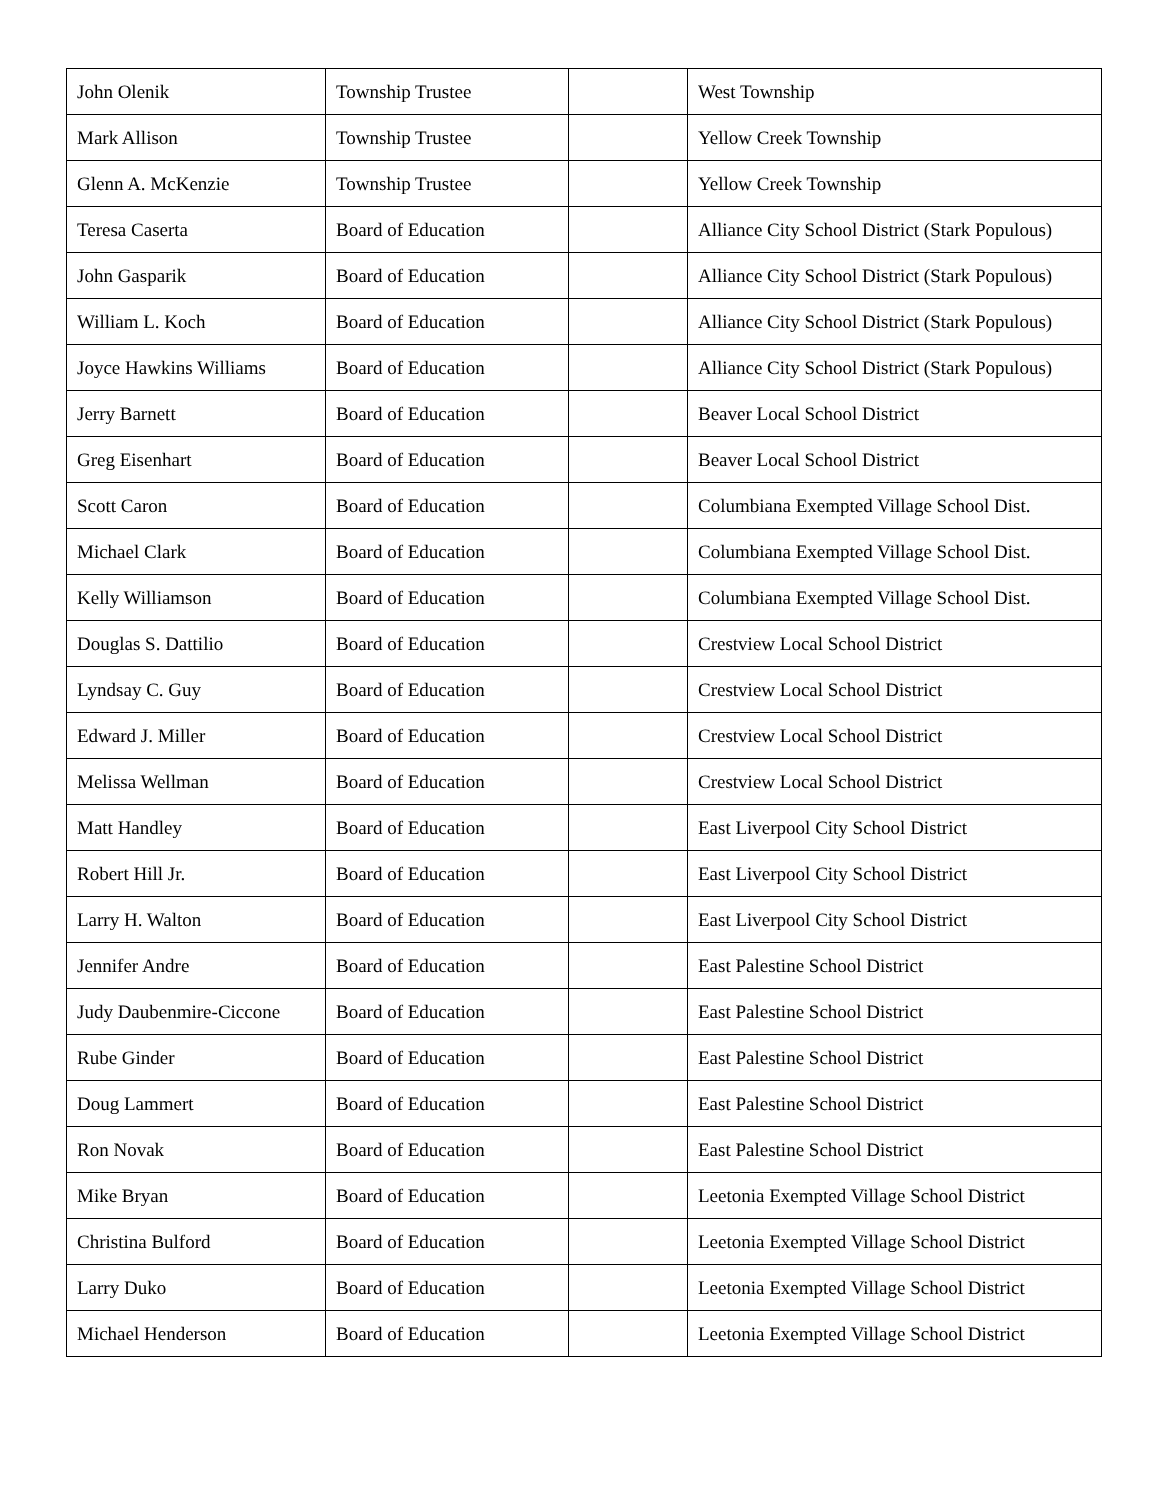| John Olenik | Township Trustee | | West Township |
| Mark Allison | Township Trustee | | Yellow Creek Township |
| Glenn A. McKenzie | Township Trustee | | Yellow Creek Township |
| Teresa Caserta | Board of Education | | Alliance City School District (Stark Populous) |
| John Gasparik | Board of Education | | Alliance City School District (Stark Populous) |
| William L. Koch | Board of Education | | Alliance City School District (Stark Populous) |
| Joyce Hawkins Williams | Board of Education | | Alliance City School District (Stark Populous) |
| Jerry Barnett | Board of Education | | Beaver Local School District |
| Greg Eisenhart | Board of Education | | Beaver Local School District |
| Scott Caron | Board of Education | | Columbiana Exempted Village School Dist. |
| Michael Clark | Board of Education | | Columbiana Exempted Village School Dist. |
| Kelly Williamson | Board of Education | | Columbiana Exempted Village School Dist. |
| Douglas S. Dattilio | Board of Education | | Crestview Local School District |
| Lyndsay C. Guy | Board of Education | | Crestview Local School District |
| Edward J. Miller | Board of Education | | Crestview Local School District |
| Melissa Wellman | Board of Education | | Crestview Local School District |
| Matt Handley | Board of Education | | East Liverpool City School District |
| Robert Hill Jr. | Board of Education | | East Liverpool City School District |
| Larry H. Walton | Board of Education | | East Liverpool City School District |
| Jennifer Andre | Board of Education | | East Palestine School District |
| Judy Daubenmire-Ciccone | Board of Education | | East Palestine School District |
| Rube Ginder | Board of Education | | East Palestine School District |
| Doug Lammert | Board of Education | | East Palestine School District |
| Ron Novak | Board of Education | | East Palestine School District |
| Mike Bryan | Board of Education | | Leetonia Exempted Village School District |
| Christina Bulford | Board of Education | | Leetonia Exempted Village School District |
| Larry Duko | Board of Education | | Leetonia Exempted Village School District |
| Michael Henderson | Board of Education | | Leetonia Exempted Village School District |